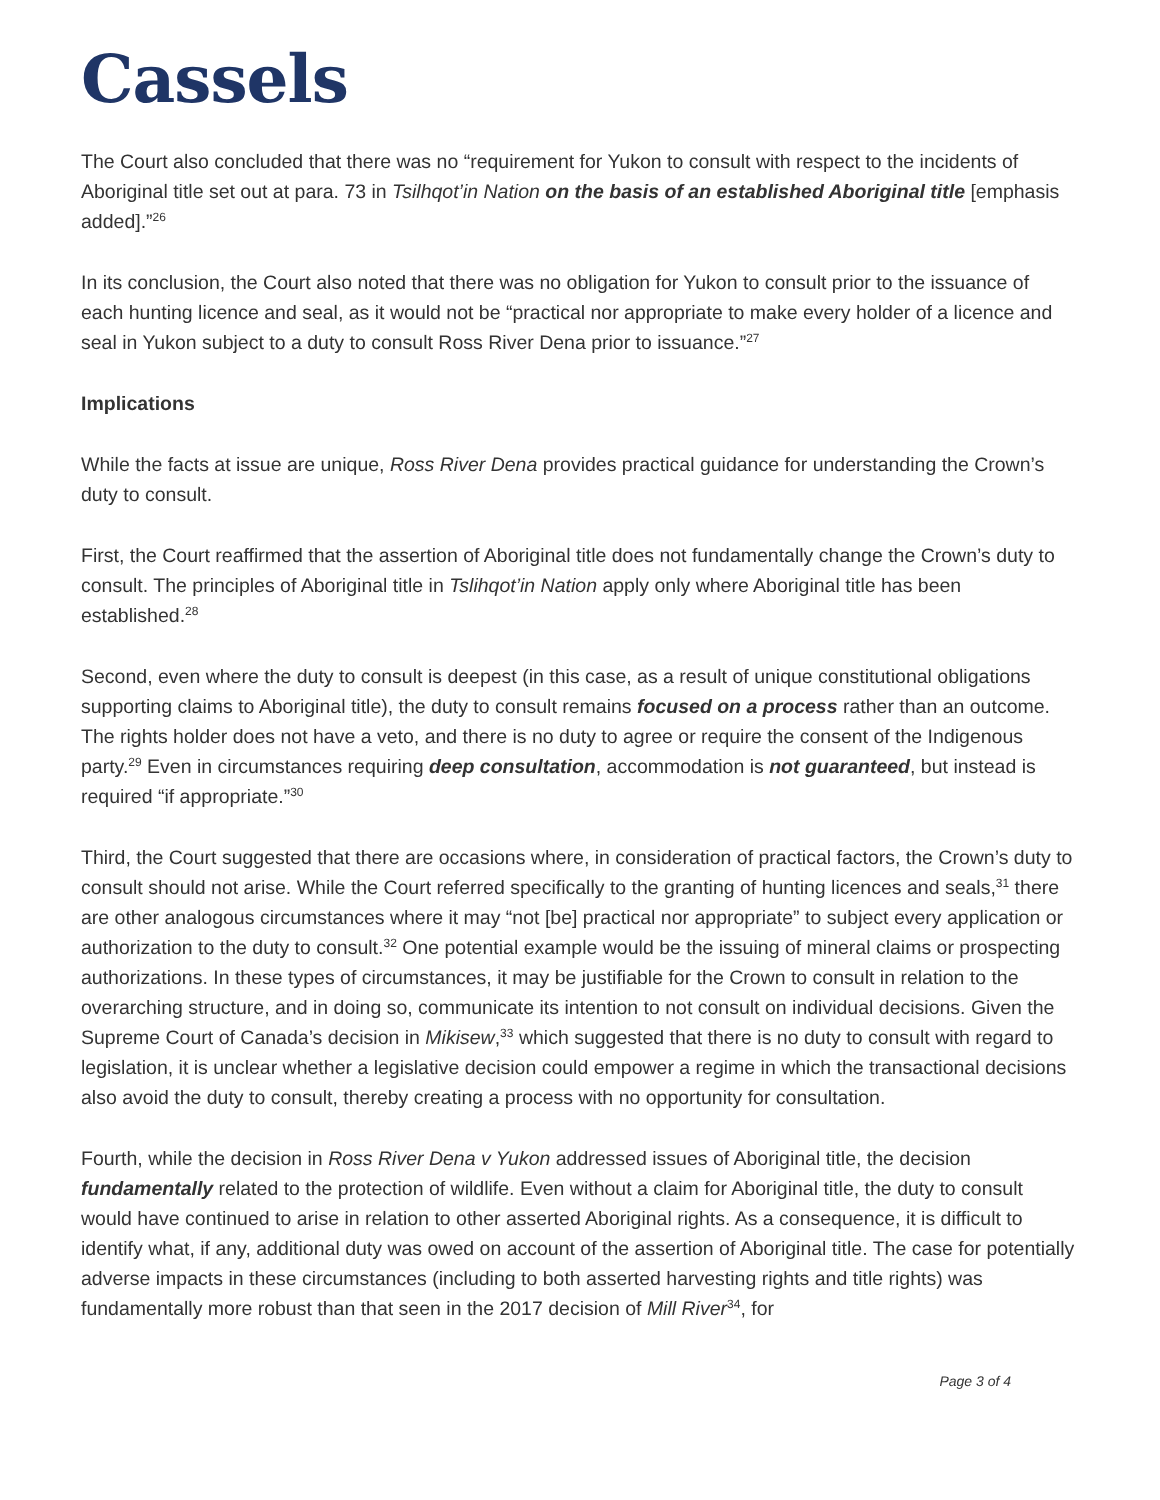Cassels
The Court also concluded that there was no “requirement for Yukon to consult with respect to the incidents of Aboriginal title set out at para. 73 in Tsilhqot’in Nation on the basis of an established Aboriginal title [emphasis added].”<sup>26</sup>
In its conclusion, the Court also noted that there was no obligation for Yukon to consult prior to the issuance of each hunting licence and seal, as it would not be “practical nor appropriate to make every holder of a licence and seal in Yukon subject to a duty to consult Ross River Dena prior to issuance.”<sup>27</sup>
Implications
While the facts at issue are unique, Ross River Dena provides practical guidance for understanding the Crown’s duty to consult.
First, the Court reaffirmed that the assertion of Aboriginal title does not fundamentally change the Crown’s duty to consult. The principles of Aboriginal title in Tslihqot’in Nation apply only where Aboriginal title has been established.<sup>28</sup>
Second, even where the duty to consult is deepest (in this case, as a result of unique constitutional obligations supporting claims to Aboriginal title), the duty to consult remains focused on a process rather than an outcome. The rights holder does not have a veto, and there is no duty to agree or require the consent of the Indigenous party.<sup>29</sup> Even in circumstances requiring deep consultation, accommodation is not guaranteed, but instead is required “if appropriate.”<sup>30</sup>
Third, the Court suggested that there are occasions where, in consideration of practical factors, the Crown’s duty to consult should not arise. While the Court referred specifically to the granting of hunting licences and seals,<sup>31</sup> there are other analogous circumstances where it may “not [be] practical nor appropriate” to subject every application or authorization to the duty to consult.<sup>32</sup> One potential example would be the issuing of mineral claims or prospecting authorizations. In these types of circumstances, it may be justifiable for the Crown to consult in relation to the overarching structure, and in doing so, communicate its intention to not consult on individual decisions. Given the Supreme Court of Canada’s decision in Mikisew,<sup>33</sup> which suggested that there is no duty to consult with regard to legislation, it is unclear whether a legislative decision could empower a regime in which the transactional decisions also avoid the duty to consult, thereby creating a process with no opportunity for consultation.
Fourth, while the decision in Ross River Dena v Yukon addressed issues of Aboriginal title, the decision fundamentally related to the protection of wildlife. Even without a claim for Aboriginal title, the duty to consult would have continued to arise in relation to other asserted Aboriginal rights. As a consequence, it is difficult to identify what, if any, additional duty was owed on account of the assertion of Aboriginal title. The case for potentially adverse impacts in these circumstances (including to both asserted harvesting rights and title rights) was fundamentally more robust than that seen in the 2017 decision of Mill River<sup>34</sup>, for
Page 3 of 4